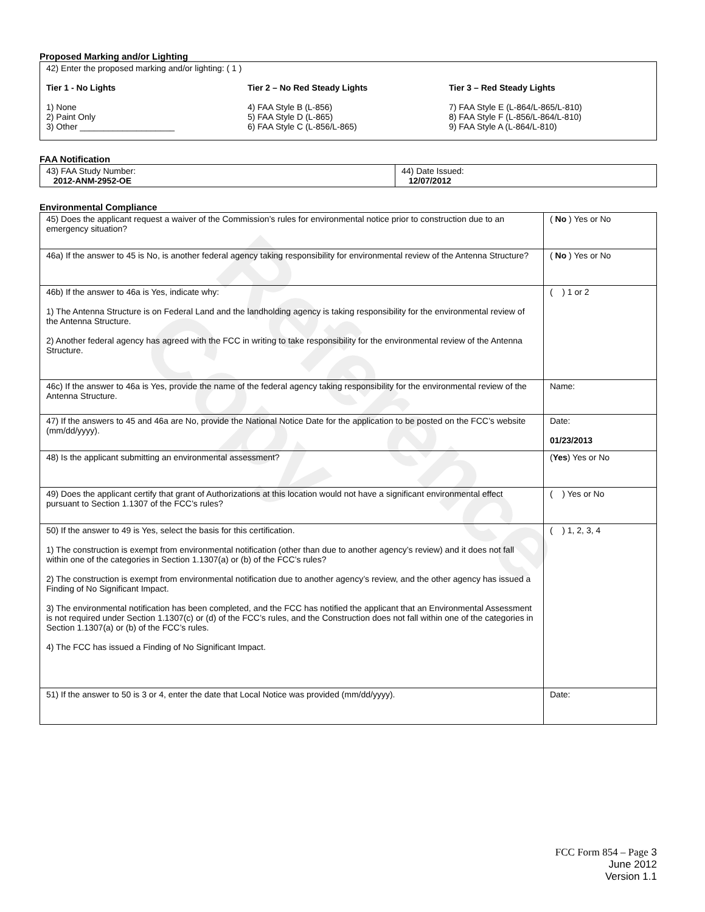Reference Copy
Proposed Marking and/or Lighting
42) Enter the proposed marking and/or lighting: ( 1 )
Tier 1 - No Lights
1) None
2) Paint Only
3) Other ____________________
Tier 2 – No Red Steady Lights
4) FAA Style B (L-856)
5) FAA Style D (L-865)
6) FAA Style C (L-856/L-865)
Tier 3 – Red Steady Lights
7) FAA Style E (L-864/L-865/L-810)
8) FAA Style F (L-856/L-864/L-810)
9) FAA Style A (L-864/L-810)
FAA Notification
| 43) FAA Study Number: 2012-ANM-2952-OE | 44) Date Issued: 12/07/2012 |
Environmental Compliance
| 45) Does the applicant request a waiver of the Commission’s rules for environmental notice prior to construction due to an emergency situation? | ( No ) Yes or No |
| 46a) If the answer to 45 is No, is another federal agency taking responsibility for environmental review of the Antenna Structure? | ( No ) Yes or No |
| 46b) If the answer to 46a is Yes, indicate why: 1) The Antenna Structure is on Federal Land and the landholding agency is taking responsibility for the environmental review of the Antenna Structure. 2) Another federal agency has agreed with the FCC in writing to take responsibility for the environmental review of the Antenna Structure. | ( ) 1 or 2 |
| 46c) If the answer to 46a is Yes, provide the name of the federal agency taking responsibility for the environmental review of the Antenna Structure. | Name: |
| 47) If the answers to 45 and 46a are No, provide the National Notice Date for the application to be posted on the FCC’s website (mm/dd/yyyy). | Date: 01/23/2013 |
| 48) Is the applicant submitting an environmental assessment? | ( Yes ) Yes or No |
| 49) Does the applicant certify that grant of Authorizations at this location would not have a significant environmental effect pursuant to Section 1.1307 of the FCC’s rules? | ( ) Yes or No |
| 50) If the answer to 49 is Yes, select the basis for this certification. 1) The construction is exempt from environmental notification (other than due to another agency’s review) and it does not fall within one of the categories in Section 1.1307(a) or (b) of the FCC’s rules? 2) The construction is exempt from environmental notification due to another agency’s review, and the other agency has issued a Finding of No Significant Impact. 3) The environmental notification has been completed, and the FCC has notified the applicant that an Environmental Assessment is not required under Section 1.1307(c) or (d) of the FCC’s rules, and the Construction does not fall within one of the categories in Section 1.1307(a) or (b) of the FCC’s rules. 4) The FCC has issued a Finding of No Significant Impact. | ( ) 1, 2, 3, 4 |
| 51) If the answer to 50 is 3 or 4, enter the date that Local Notice was provided (mm/dd/yyyy). | Date: |
FCC Form 854 – Page 3
June 2012
Version 1.1